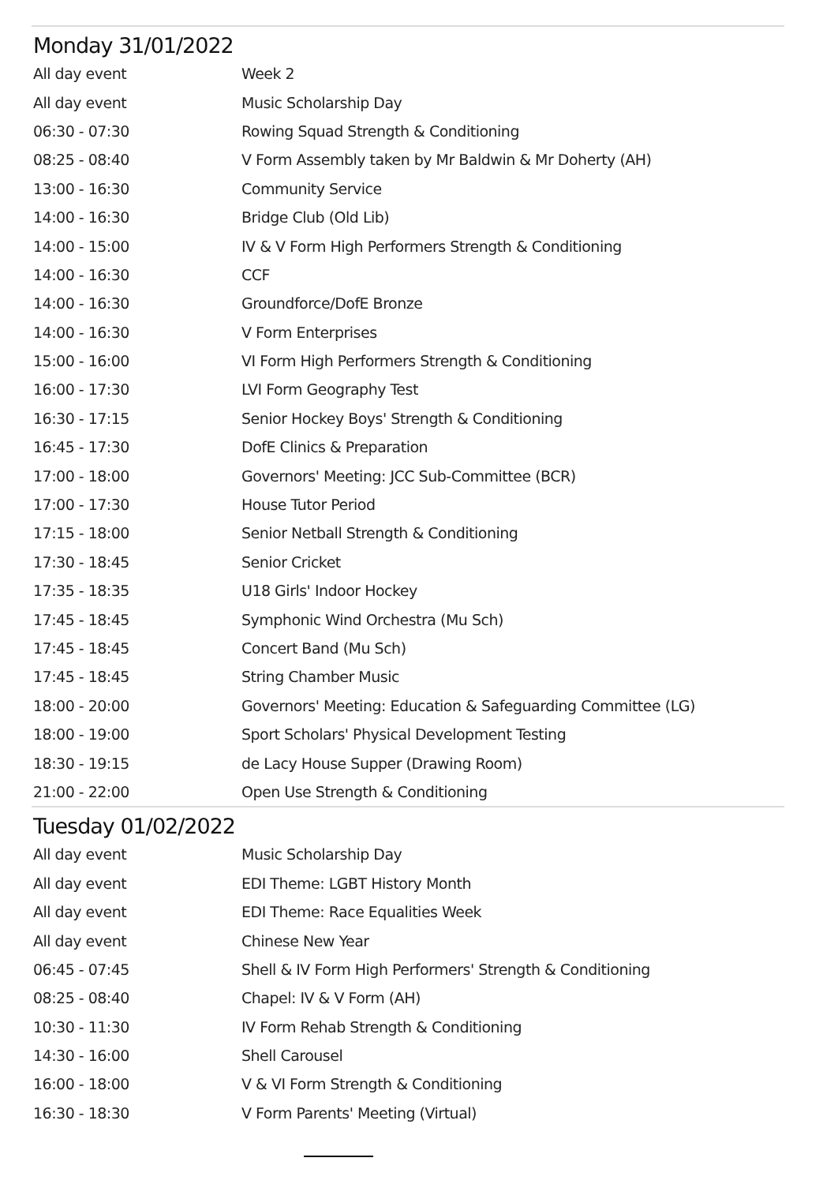Monday 31/01/2022
| All day event | Week 2 |
| All day event | Music Scholarship Day |
| 06:30 - 07:30 | Rowing Squad Strength & Conditioning |
| 08:25 - 08:40 | V Form Assembly taken by Mr Baldwin & Mr Doherty (AH) |
| 13:00 - 16:30 | Community Service |
| 14:00 - 16:30 | Bridge Club (Old Lib) |
| 14:00 - 15:00 | IV & V Form High Performers Strength & Conditioning |
| 14:00 - 16:30 | CCF |
| 14:00 - 16:30 | Groundforce/DofE Bronze |
| 14:00 - 16:30 | V Form Enterprises |
| 15:00 - 16:00 | VI Form High Performers Strength & Conditioning |
| 16:00 - 17:30 | LVI Form Geography Test |
| 16:30 - 17:15 | Senior Hockey Boys' Strength & Conditioning |
| 16:45 - 17:30 | DofE Clinics & Preparation |
| 17:00 - 18:00 | Governors' Meeting: JCC Sub-Committee (BCR) |
| 17:00 - 17:30 | House Tutor Period |
| 17:15 - 18:00 | Senior Netball Strength & Conditioning |
| 17:30 - 18:45 | Senior Cricket |
| 17:35 - 18:35 | U18 Girls' Indoor Hockey |
| 17:45 - 18:45 | Symphonic Wind Orchestra (Mu Sch) |
| 17:45 - 18:45 | Concert Band (Mu Sch) |
| 17:45 - 18:45 | String Chamber Music |
| 18:00 - 20:00 | Governors' Meeting: Education & Safeguarding Committee (LG) |
| 18:00 - 19:00 | Sport Scholars' Physical Development Testing |
| 18:30 - 19:15 | de Lacy House Supper (Drawing Room) |
| 21:00 - 22:00 | Open Use Strength & Conditioning |
Tuesday 01/02/2022
| All day event | Music Scholarship Day |
| All day event | EDI Theme: LGBT History Month |
| All day event | EDI Theme: Race Equalities Week |
| All day event | Chinese New Year |
| 06:45 - 07:45 | Shell & IV Form High Performers' Strength & Conditioning |
| 08:25 - 08:40 | Chapel: IV & V Form (AH) |
| 10:30 - 11:30 | IV Form Rehab Strength & Conditioning |
| 14:30 - 16:00 | Shell Carousel |
| 16:00 - 18:00 | V & VI Form Strength & Conditioning |
| 16:30 - 18:30 | V Form Parents' Meeting (Virtual) |